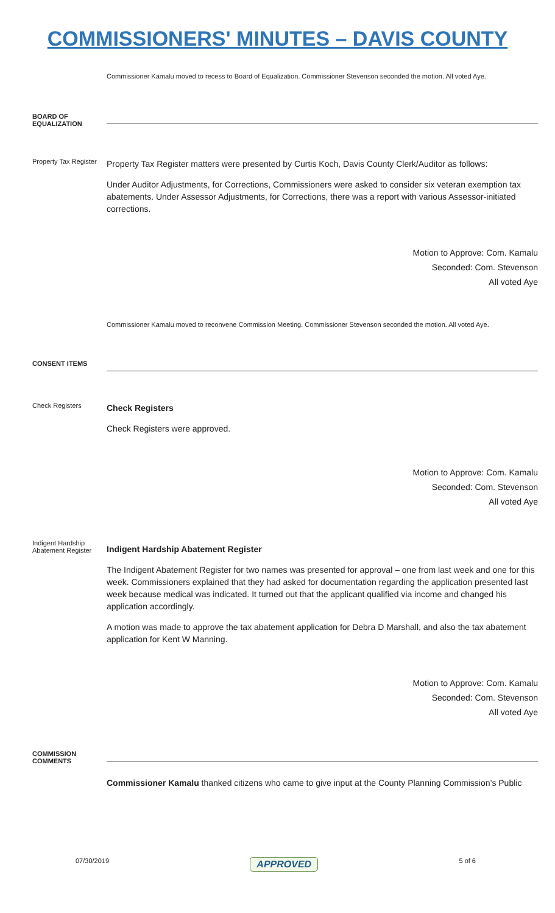COMMISSIONERS' MINUTES – DAVIS COUNTY
Commissioner Kamalu moved to recess to Board of Equalization. Commissioner Stevenson seconded the motion. All voted Aye.
BOARD OF EQUALIZATION
Property Tax Register
Property Tax Register matters were presented by Curtis Koch, Davis County Clerk/Auditor as follows:
Under Auditor Adjustments, for Corrections, Commissioners were asked to consider six veteran exemption tax abatements. Under Assessor Adjustments, for Corrections, there was a report with various Assessor-initiated corrections.
Motion to Approve: Com. Kamalu
Seconded: Com. Stevenson
All voted Aye
Commissioner Kamalu moved to reconvene Commission Meeting. Commissioner Stevenson seconded the motion. All voted Aye.
CONSENT ITEMS
Check Registers
Check Registers
Check Registers were approved.
Motion to Approve: Com. Kamalu
Seconded: Com. Stevenson
All voted Aye
Indigent Hardship Abatement Register
Indigent Hardship Abatement Register
The Indigent Abatement Register for two names was presented for approval – one from last week and one for this week. Commissioners explained that they had asked for documentation regarding the application presented last week because medical was indicated. It turned out that the applicant qualified via income and changed his application accordingly.
A motion was made to approve the tax abatement application for Debra D Marshall, and also the tax abatement application for Kent W Manning.
Motion to Approve: Com. Kamalu
Seconded: Com. Stevenson
All voted Aye
COMMISSION COMMENTS
Commissioner Kamalu thanked citizens who came to give input at the County Planning Commission’s Public
07/30/2019 APPROVED 5 of 6